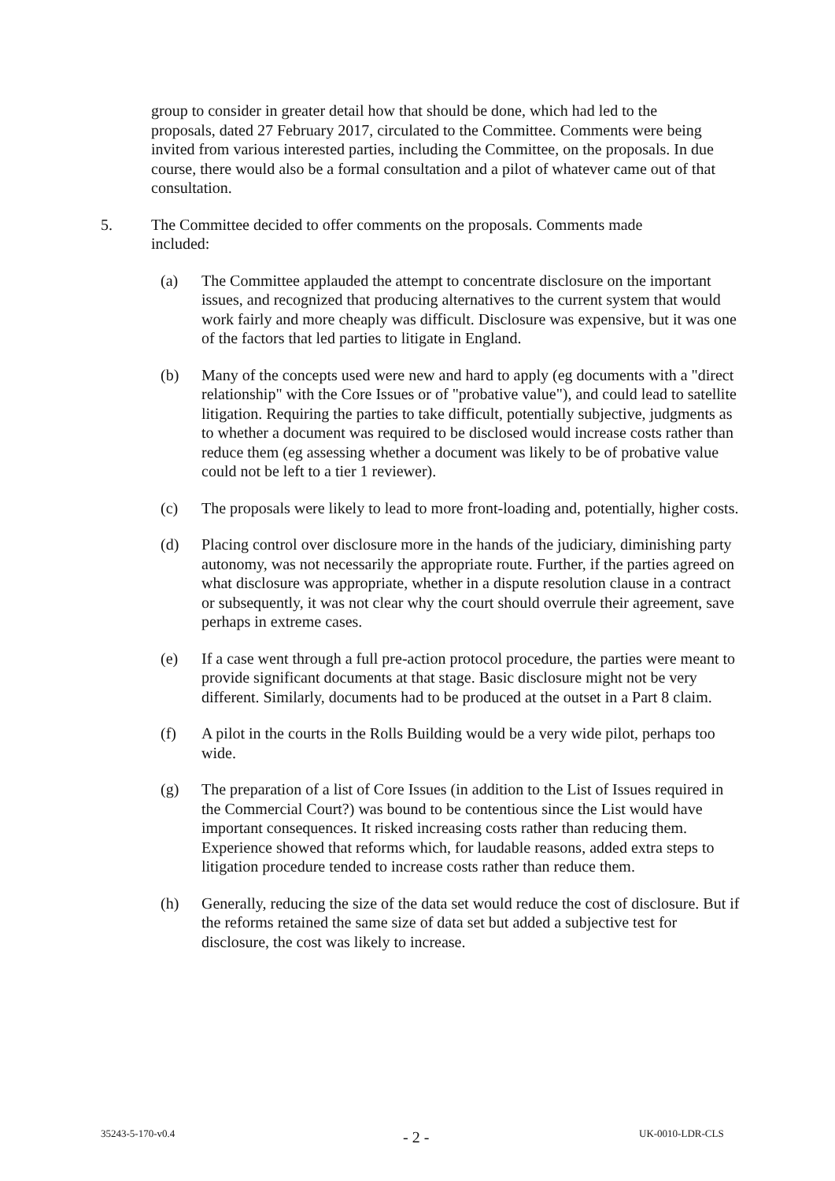group to consider in greater detail how that should be done, which had led to the proposals, dated 27 February 2017, circulated to the Committee. Comments were being invited from various interested parties, including the Committee, on the proposals. In due course, there would also be a formal consultation and a pilot of whatever came out of that consultation.
5. The Committee decided to offer comments on the proposals. Comments made included:
(a) The Committee applauded the attempt to concentrate disclosure on the important issues, and recognized that producing alternatives to the current system that would work fairly and more cheaply was difficult. Disclosure was expensive, but it was one of the factors that led parties to litigate in England.
(b) Many of the concepts used were new and hard to apply (eg documents with a "direct relationship" with the Core Issues or of "probative value"), and could lead to satellite litigation. Requiring the parties to take difficult, potentially subjective, judgments as to whether a document was required to be disclosed would increase costs rather than reduce them (eg assessing whether a document was likely to be of probative value could not be left to a tier 1 reviewer).
(c) The proposals were likely to lead to more front-loading and, potentially, higher costs.
(d) Placing control over disclosure more in the hands of the judiciary, diminishing party autonomy, was not necessarily the appropriate route. Further, if the parties agreed on what disclosure was appropriate, whether in a dispute resolution clause in a contract or subsequently, it was not clear why the court should overrule their agreement, save perhaps in extreme cases.
(e) If a case went through a full pre-action protocol procedure, the parties were meant to provide significant documents at that stage. Basic disclosure might not be very different. Similarly, documents had to be produced at the outset in a Part 8 claim.
(f) A pilot in the courts in the Rolls Building would be a very wide pilot, perhaps too wide.
(g) The preparation of a list of Core Issues (in addition to the List of Issues required in the Commercial Court?) was bound to be contentious since the List would have important consequences. It risked increasing costs rather than reducing them. Experience showed that reforms which, for laudable reasons, added extra steps to litigation procedure tended to increase costs rather than reduce them.
(h) Generally, reducing the size of the data set would reduce the cost of disclosure. But if the reforms retained the same size of data set but added a subjective test for disclosure, the cost was likely to increase.
35243-5-170-v0.4 - 2 - UK-0010-LDR-CLS